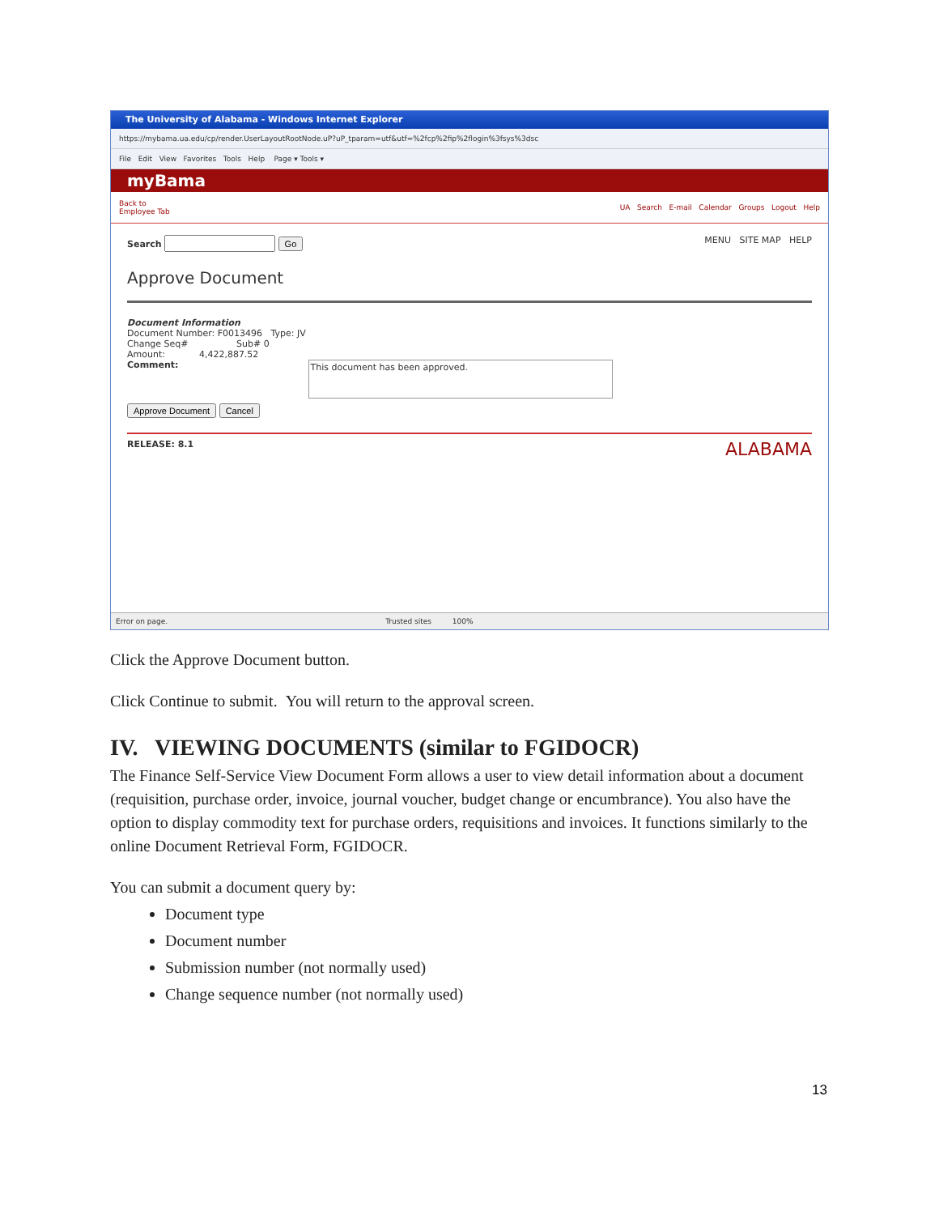The University of Alabama - Windows Internet Explorer
https://mybama.ua.edu/cp/render.UserLayoutRootNode.uP?uP_tparam=utf&utf=%2fcp%2fip%2flogin%3fsys%3dsc
File Edit View Favorites Tools Help Page ▾ Tools ▾
myBama
Back to
Employee Tab UA Search E-mail Calendar Groups Logout Help
Search Go MENU SITE MAP HELP
Approve Document
Document Information
Document Number: F0013496 Type: JV
Change Seq# Sub# 0
Amount: 4,422,887.52
Comment:
This document has been approved.
Approve Document Cancel
RELEASE: 8.1 ALABAMA
Error on page. Trusted sites 100%
Click the Approve Document button.
Click Continue to submit. You will return to the approval screen.
IV. VIEWING DOCUMENTS (similar to FGIDOCR)
The Finance Self-Service View Document Form allows a user to view detail information about a document (requisition, purchase order, invoice, journal voucher, budget change or encumbrance). You also have the option to display commodity text for purchase orders, requisitions and invoices. It functions similarly to the online Document Retrieval Form, FGIDOCR.
You can submit a document query by:
Document type
Document number
Submission number (not normally used)
Change sequence number (not normally used)
13